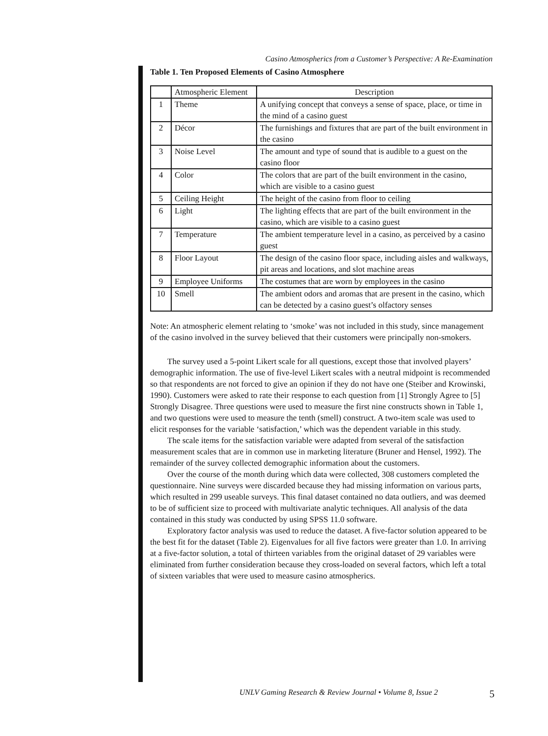Casino Atmospherics from a Customer’s Perspective: A Re-Examination
Table 1. Ten Proposed Elements of Casino Atmosphere
| | Atmospheric Element | Description |
| --- | --- | --- |
| 1 | Theme | A unifying concept that conveys a sense of space, place, or time in the mind of a casino guest |
| 2 | Décor | The furnishings and fixtures that are part of the built environment in the casino |
| 3 | Noise Level | The amount and type of sound that is audible to a guest on the casino floor |
| 4 | Color | The colors that are part of the built environment in the casino, which are visible to a casino guest |
| 5 | Ceiling Height | The height of the casino from floor to ceiling |
| 6 | Light | The lighting effects that are part of the built environment in the casino, which are visible to a casino guest |
| 7 | Temperature | The ambient temperature level in a casino, as perceived by a casino guest |
| 8 | Floor Layout | The design of the casino floor space, including aisles and walkways, pit areas and locations, and slot machine areas |
| 9 | Employee Uniforms | The costumes that are worn by employees in the casino |
| 10 | Smell | The ambient odors and aromas that are present in the casino, which can be detected by a casino guest’s olfactory senses |
Note: An atmospheric element relating to ‘smoke’ was not included in this study, since management of the casino involved in the survey believed that their customers were principally non-smokers.
The survey used a 5-point Likert scale for all questions, except those that involved players’ demographic information. The use of five-level Likert scales with a neutral midpoint is recommended so that respondents are not forced to give an opinion if they do not have one (Steiber and Krowinski, 1990). Customers were asked to rate their response to each question from [1] Strongly Agree to [5] Strongly Disagree. Three questions were used to measure the first nine constructs shown in Table 1, and two questions were used to measure the tenth (smell) construct. A two-item scale was used to elicit responses for the variable ‘satisfaction,’ which was the dependent variable in this study.
The scale items for the satisfaction variable were adapted from several of the satisfaction measurement scales that are in common use in marketing literature (Bruner and Hensel, 1992). The remainder of the survey collected demographic information about the customers.
Over the course of the month during which data were collected, 308 customers completed the questionnaire. Nine surveys were discarded because they had missing information on various parts, which resulted in 299 useable surveys. This final dataset contained no data outliers, and was deemed to be of sufficient size to proceed with multivariate analytic techniques. All analysis of the data contained in this study was conducted by using SPSS 11.0 software.
Exploratory factor analysis was used to reduce the dataset. A five-factor solution appeared to be the best fit for the dataset (Table 2). Eigenvalues for all five factors were greater than 1.0. In arriving at a five-factor solution, a total of thirteen variables from the original dataset of 29 variables were eliminated from further consideration because they cross-loaded on several factors, which left a total of sixteen variables that were used to measure casino atmospherics.
UNLV Gaming Research & Review Journal • Volume 8, Issue 2 5